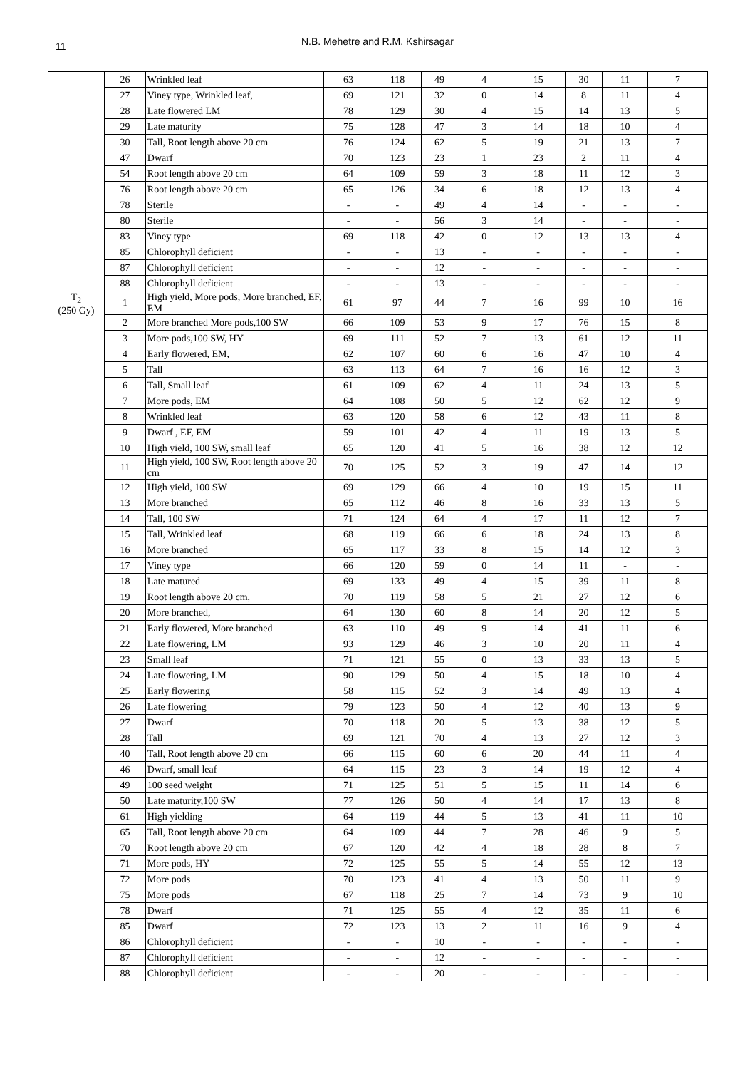11
N.B. Mehetre and R.M. Kshirsagar
| | 26 | Wrinkled leaf | 63 | 118 | 49 | 4 | 15 | 30 | 11 | 7 |
| | 27 | Viney type, Wrinkled leaf, | 69 | 121 | 32 | 0 | 14 | 8 | 11 | 4 |
| | 28 | Late flowered LM | 78 | 129 | 30 | 4 | 15 | 14 | 13 | 5 |
| | 29 | Late maturity | 75 | 128 | 47 | 3 | 14 | 18 | 10 | 4 |
| | 30 | Tall, Root length above 20 cm | 76 | 124 | 62 | 5 | 19 | 21 | 13 | 7 |
| | 47 | Dwarf | 70 | 123 | 23 | 1 | 23 | 2 | 11 | 4 |
| | 54 | Root length above 20 cm | 64 | 109 | 59 | 3 | 18 | 11 | 12 | 3 |
| | 76 | Root length above 20 cm | 65 | 126 | 34 | 6 | 18 | 12 | 13 | 4 |
| | 78 | Sterile | - | - | 49 | 4 | 14 | - | - | - |
| | 80 | Sterile | - | - | 56 | 3 | 14 | - | - | - |
| | 83 | Viney type | 69 | 118 | 42 | 0 | 12 | 13 | 13 | 4 |
| | 85 | Chlorophyll deficient | - | - | 13 | - | - | - | - | - |
| | 87 | Chlorophyll deficient | - | - | 12 | - | - | - | - | - |
| | 88 | Chlorophyll deficient | - | - | 13 | - | - | - | - | - |
| T<sub>2</sub> (250 Gy) | 1 | High yield, More pods, More branched, EF, EM | 61 | 97 | 44 | 7 | 16 | 99 | 10 | 16 |
| | 2 | More branched More pods,100 SW | 66 | 109 | 53 | 9 | 17 | 76 | 15 | 8 |
| | 3 | More pods,100 SW, HY | 69 | 111 | 52 | 7 | 13 | 61 | 12 | 11 |
| | 4 | Early flowered, EM, | 62 | 107 | 60 | 6 | 16 | 47 | 10 | 4 |
| | 5 | Tall | 63 | 113 | 64 | 7 | 16 | 16 | 12 | 3 |
| | 6 | Tall, Small leaf | 61 | 109 | 62 | 4 | 11 | 24 | 13 | 5 |
| | 7 | More pods, EM | 64 | 108 | 50 | 5 | 12 | 62 | 12 | 9 |
| | 8 | Wrinkled leaf | 63 | 120 | 58 | 6 | 12 | 43 | 11 | 8 |
| | 9 | Dwarf , EF, EM | 59 | 101 | 42 | 4 | 11 | 19 | 13 | 5 |
| | 10 | High yield, 100 SW, small leaf | 65 | 120 | 41 | 5 | 16 | 38 | 12 | 12 |
| | 11 | High yield, 100 SW, Root length above 20 cm | 70 | 125 | 52 | 3 | 19 | 47 | 14 | 12 |
| | 12 | High yield, 100 SW | 69 | 129 | 66 | 4 | 10 | 19 | 15 | 11 |
| | 13 | More branched | 65 | 112 | 46 | 8 | 16 | 33 | 13 | 5 |
| | 14 | Tall, 100 SW | 71 | 124 | 64 | 4 | 17 | 11 | 12 | 7 |
| | 15 | Tall, Wrinkled leaf | 68 | 119 | 66 | 6 | 18 | 24 | 13 | 8 |
| | 16 | More branched | 65 | 117 | 33 | 8 | 15 | 14 | 12 | 3 |
| | 17 | Viney type | 66 | 120 | 59 | 0 | 14 | 11 | - | - |
| | 18 | Late matured | 69 | 133 | 49 | 4 | 15 | 39 | 11 | 8 |
| | 19 | Root length above 20 cm, | 70 | 119 | 58 | 5 | 21 | 27 | 12 | 6 |
| | 20 | More branched, | 64 | 130 | 60 | 8 | 14 | 20 | 12 | 5 |
| | 21 | Early flowered, More branched | 63 | 110 | 49 | 9 | 14 | 41 | 11 | 6 |
| | 22 | Late flowering, LM | 93 | 129 | 46 | 3 | 10 | 20 | 11 | 4 |
| | 23 | Small leaf | 71 | 121 | 55 | 0 | 13 | 33 | 13 | 5 |
| | 24 | Late flowering, LM | 90 | 129 | 50 | 4 | 15 | 18 | 10 | 4 |
| | 25 | Early flowering | 58 | 115 | 52 | 3 | 14 | 49 | 13 | 4 |
| | 26 | Late flowering | 79 | 123 | 50 | 4 | 12 | 40 | 13 | 9 |
| | 27 | Dwarf | 70 | 118 | 20 | 5 | 13 | 38 | 12 | 5 |
| | 28 | Tall | 69 | 121 | 70 | 4 | 13 | 27 | 12 | 3 |
| | 40 | Tall, Root length above 20 cm | 66 | 115 | 60 | 6 | 20 | 44 | 11 | 4 |
| | 46 | Dwarf, small leaf | 64 | 115 | 23 | 3 | 14 | 19 | 12 | 4 |
| | 49 | 100 seed weight | 71 | 125 | 51 | 5 | 15 | 11 | 14 | 6 |
| | 50 | Late maturity,100 SW | 77 | 126 | 50 | 4 | 14 | 17 | 13 | 8 |
| | 61 | High yielding | 64 | 119 | 44 | 5 | 13 | 41 | 11 | 10 |
| | 65 | Tall, Root length above 20 cm | 64 | 109 | 44 | 7 | 28 | 46 | 9 | 5 |
| | 70 | Root length above 20 cm | 67 | 120 | 42 | 4 | 18 | 28 | 8 | 7 |
| | 71 | More pods, HY | 72 | 125 | 55 | 5 | 14 | 55 | 12 | 13 |
| | 72 | More pods | 70 | 123 | 41 | 4 | 13 | 50 | 11 | 9 |
| | 75 | More pods | 67 | 118 | 25 | 7 | 14 | 73 | 9 | 10 |
| | 78 | Dwarf | 71 | 125 | 55 | 4 | 12 | 35 | 11 | 6 |
| | 85 | Dwarf | 72 | 123 | 13 | 2 | 11 | 16 | 9 | 4 |
| | 86 | Chlorophyll deficient | - | - | 10 | - | - | - | - | - |
| | 87 | Chlorophyll deficient | - | - | 12 | - | - | - | - | - |
| | 88 | Chlorophyll deficient | - | - | 20 | - | - | - | - | - |